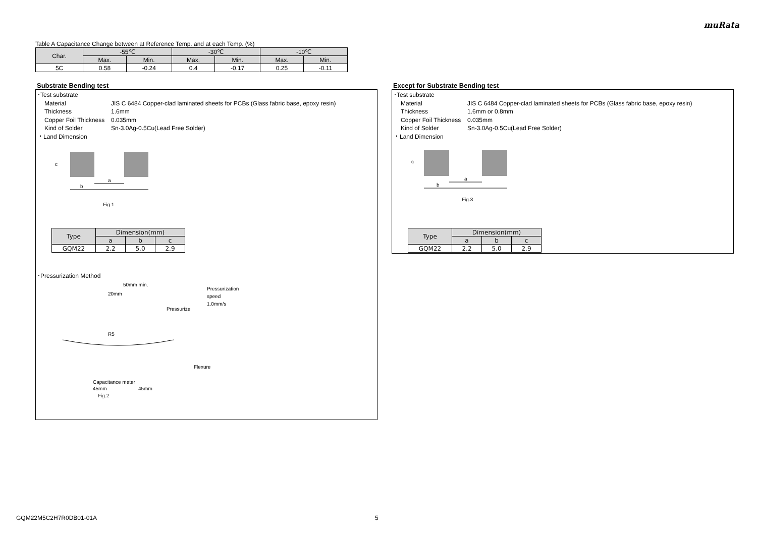muRata
Table A Capacitance Change between at Reference Temp. and at each Temp. (%)
| Char. | -55℃ | | -30℃ | | -10℃ | |
| --- | --- | --- | --- | --- | --- | --- |
| | Max. | Min. | Max. | Min. | Max. | Min. |
| 5C | 0.58 | -0.24 | 0.4 | -0.17 | 0.25 | -0.11 |
Substrate Bending test
･Test substrate
Material JIS C 6484 Copper-clad laminated sheets for PCBs (Glass fabric base, epoxy resin)
Thickness 1.6mm
Copper Foil Thickness 0.035mm
Kind of Solder Sn-3.0Ag-0.5Cu(Lead Free Solder)
・Land Dimension
a
b
c
Fig.1
| Type | Dimension(mm) | | |
| --- | --- | --- | --- |
| | a | b | c |
| GQM22 | 2.2 | 5.0 | 2.9 |
･Pressurization Method
50mm min.
20mm
Pressurize
Pressurization
speed
1.0mm/s
R5
Flexure
Capacitance meter
45mm
45mm
Fig.2
Except for Substrate Bending test
･Test substrate
Material JIS C 6484 Copper-clad laminated sheets for PCBs (Glass fabric base, epoxy resin)
Thickness 1.6mm or 0.8mm
Copper Foil Thickness 0.035mm
Kind of Solder Sn-3.0Ag-0.5Cu(Lead Free Solder)
・Land Dimension
a
b
c
Fig.3
| Type | Dimension(mm) | | |
| --- | --- | --- | --- |
| | a | b | c |
| GQM22 | 2.2 | 5.0 | 2.9 |
GQM22M5C2H7R0DB01-01A 5